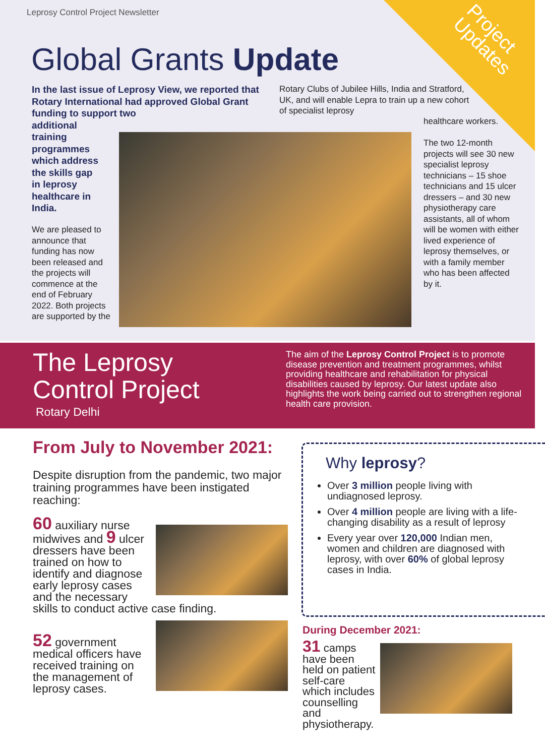Project
Updates
Leprosy Control Project Newsletter
Global Grants Update
In the last issue of Leprosy View, we reported that Rotary International had approved Global Grant funding to support two
additional
training
programmes
which address
the skills gap
in leprosy
healthcare in
India.
We are pleased to announce that funding has now been released and the projects will commence at the end of February 2022. Both projects are supported by the
Rotary Clubs of Jubilee Hills, India and Stratford, UK, and will enable Lepra to train up a new cohort of specialist leprosy
healthcare workers.
The two 12-month projects will see 30 new specialist leprosy technicians – 15 shoe technicians and 15 ulcer dressers – and 30 new physiotherapy care assistants, all of whom will be women with either lived experience of leprosy themselves, or with a family member who has been affected by it.
The Leprosy
Control Project
Rotary Delhi
The aim of the Leprosy Control Project is to promote disease prevention and treatment programmes, whilst providing healthcare and rehabilitation for physical disabilities caused by leprosy. Our latest update also highlights the work being carried out to strengthen regional health care provision.
From July to November 2021:
Despite disruption from the pandemic, two major training programmes have been instigated reaching:
60 auxiliary nurse midwives and 9 ulcer dressers have been trained on how to identify and diagnose early leprosy cases and the necessary skills to conduct active case finding.
52 government medical officers have received training on the management of leprosy cases.
Why leprosy?
Over 3 million people living with undiagnosed leprosy.
Over 4 million people are living with a life-changing disability as a result of leprosy
Every year over 120,000 Indian men, women and children are diagnosed with leprosy, with over 60% of global leprosy cases in India.
During December 2021:
31 camps have been held on patient self-care which includes counselling and physiotherapy.